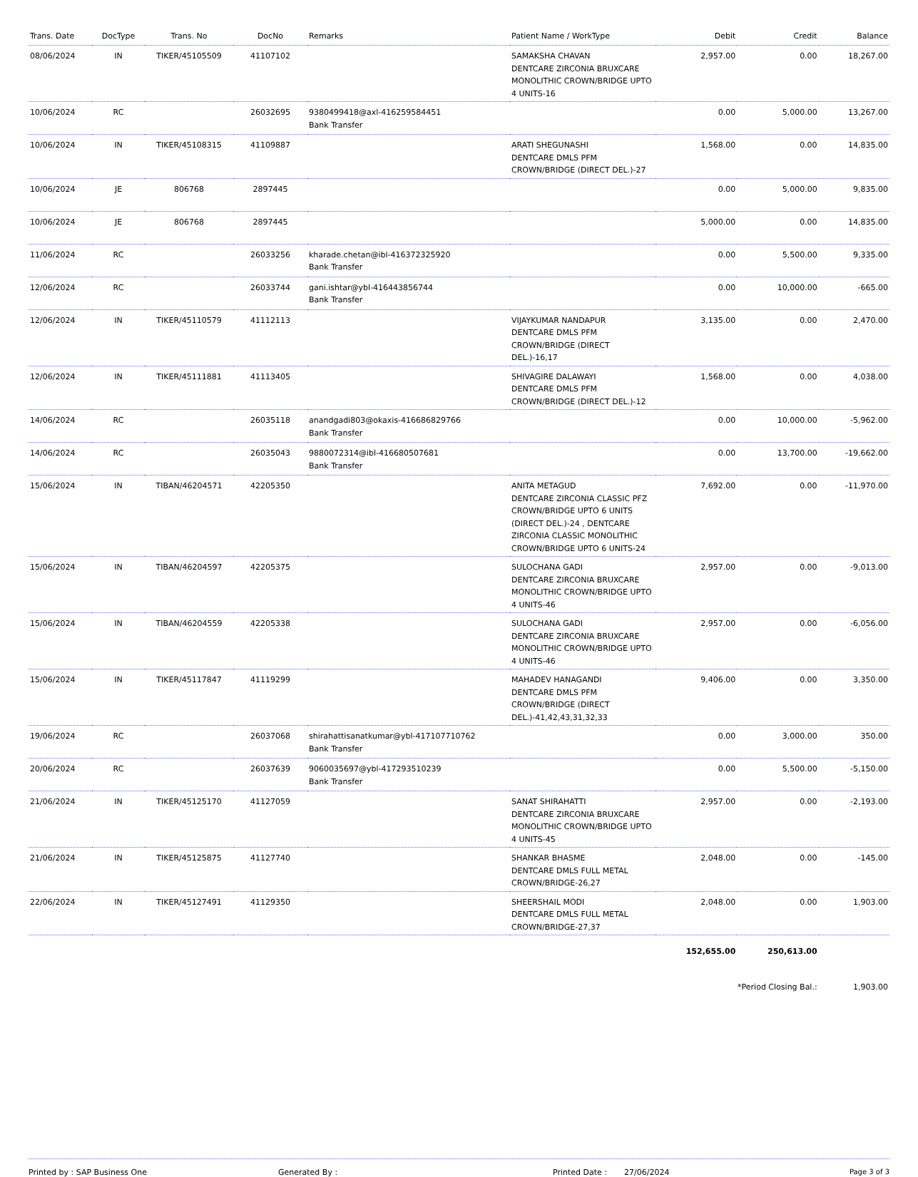| Trans. Date | DocType | Trans. No | DocNo | Remarks | Patient Name / WorkType | Debit | Credit | Balance |
| --- | --- | --- | --- | --- | --- | --- | --- | --- |
| 08/06/2024 | IN | TIKER/45105509 | 41107102 | | SAMAKSHA CHAVAN DENTCARE ZIRCONIA BRUXCARE MONOLITHIC CROWN/BRIDGE UPTO 4 UNITS-16 | 2,957.00 | 0.00 | 18,267.00 |
| 10/06/2024 | RC | | 26032695 | 9380499418@axl-416259584451 Bank Transfer | | 0.00 | 5,000.00 | 13,267.00 |
| 10/06/2024 | IN | TIKER/45108315 | 41109887 | | ARATI SHEGUNASHI DENTCARE DMLS PFM CROWN/BRIDGE (DIRECT DEL.)-27 | 1,568.00 | 0.00 | 14,835.00 |
| 10/06/2024 | JE | 806768 | 2897445 | | | 0.00 | 5,000.00 | 9,835.00 |
| 10/06/2024 | JE | 806768 | 2897445 | | | 5,000.00 | 0.00 | 14,835.00 |
| 11/06/2024 | RC | | 26033256 | kharade.chetan@ibl-416372325920 Bank Transfer | | 0.00 | 5,500.00 | 9,335.00 |
| 12/06/2024 | RC | | 26033744 | gani.ishtar@ybl-416443856744 Bank Transfer | | 0.00 | 10,000.00 | -665.00 |
| 12/06/2024 | IN | TIKER/45110579 | 41112113 | | VIJAYKUMAR NANDAPUR DENTCARE DMLS PFM CROWN/BRIDGE (DIRECT DEL.)-16,17 | 3,135.00 | 0.00 | 2,470.00 |
| 12/06/2024 | IN | TIKER/45111881 | 41113405 | | SHIVAGIRE DALAWAYI DENTCARE DMLS PFM CROWN/BRIDGE (DIRECT DEL.)-12 | 1,568.00 | 0.00 | 4,038.00 |
| 14/06/2024 | RC | | 26035118 | anandgadi803@okaxis-416686829766 Bank Transfer | | 0.00 | 10,000.00 | -5,962.00 |
| 14/06/2024 | RC | | 26035043 | 9880072314@ibl-416680507681 Bank Transfer | | 0.00 | 13,700.00 | -19,662.00 |
| 15/06/2024 | IN | TIBAN/46204571 | 42205350 | | ANITA METAGUD DENTCARE ZIRCONIA CLASSIC PFZ CROWN/BRIDGE UPTO 6 UNITS (DIRECT DEL.)-24 , DENTCARE ZIRCONIA CLASSIC MONOLITHIC CROWN/BRIDGE UPTO 6 UNITS-24 | 7,692.00 | 0.00 | -11,970.00 |
| 15/06/2024 | IN | TIBAN/46204597 | 42205375 | | SULOCHANA GADI DENTCARE ZIRCONIA BRUXCARE MONOLITHIC CROWN/BRIDGE UPTO 4 UNITS-46 | 2,957.00 | 0.00 | -9,013.00 |
| 15/06/2024 | IN | TIBAN/46204559 | 42205338 | | SULOCHANA GADI DENTCARE ZIRCONIA BRUXCARE MONOLITHIC CROWN/BRIDGE UPTO 4 UNITS-46 | 2,957.00 | 0.00 | -6,056.00 |
| 15/06/2024 | IN | TIKER/45117847 | 41119299 | | MAHADEV HANAGANDI DENTCARE DMLS PFM CROWN/BRIDGE (DIRECT DEL.)-41,42,43,31,32,33 | 9,406.00 | 0.00 | 3,350.00 |
| 19/06/2024 | RC | | 26037068 | shirahattisanatkumar@ybl-417107710762 Bank Transfer | | 0.00 | 3,000.00 | 350.00 |
| 20/06/2024 | RC | | 26037639 | 9060035697@ybl-417293510239 Bank Transfer | | 0.00 | 5,500.00 | -5,150.00 |
| 21/06/2024 | IN | TIKER/45125170 | 41127059 | | SANAT SHIRAHATTI DENTCARE ZIRCONIA BRUXCARE MONOLITHIC CROWN/BRIDGE UPTO 4 UNITS-45 | 2,957.00 | 0.00 | -2,193.00 |
| 21/06/2024 | IN | TIKER/45125875 | 41127740 | | SHANKAR BHASME DENTCARE DMLS FULL METAL CROWN/BRIDGE-26,27 | 2,048.00 | 0.00 | -145.00 |
| 22/06/2024 | IN | TIKER/45127491 | 41129350 | | SHEERSHAIL MODI DENTCARE DMLS FULL METAL CROWN/BRIDGE-27,37 | 2,048.00 | 0.00 | 1,903.00 |
| | | | | | | 152,655.00 | 250,613.00 | |
| | | | | | | *Period Closing Bal.: | | 1,903.00 |
Printed by : SAP Business One Generated By : Printed Date : 27/06/2024 Page 3 of 3